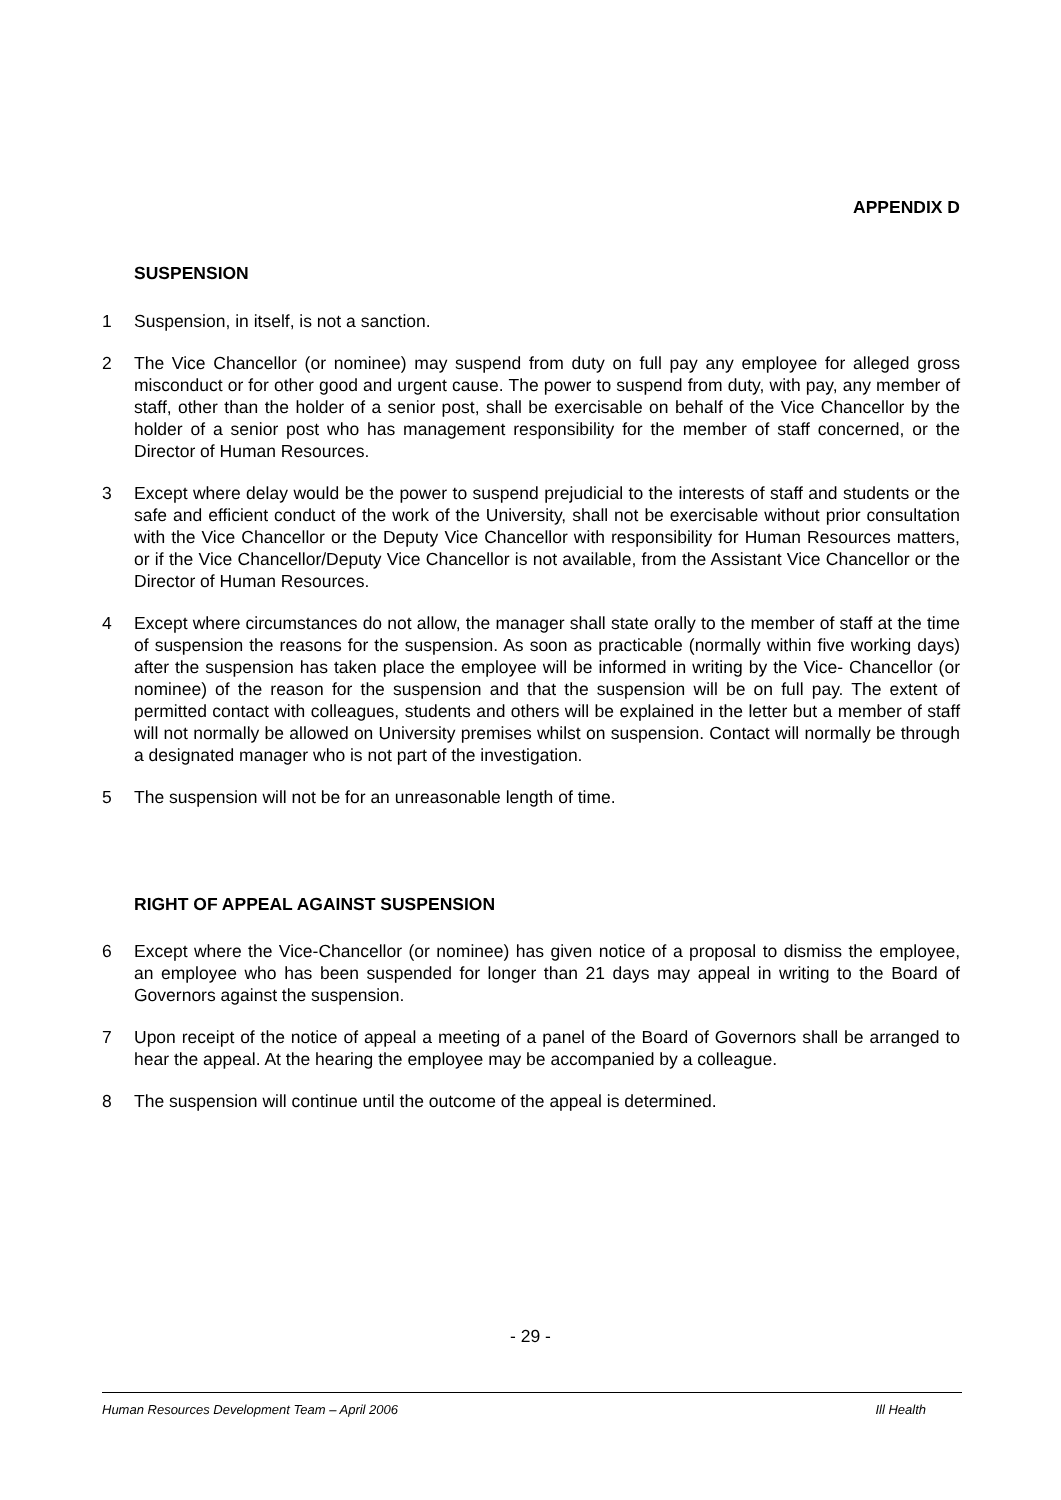APPENDIX D
SUSPENSION
1 Suspension, in itself, is not a sanction.
2 The Vice Chancellor (or nominee) may suspend from duty on full pay any employee for alleged gross misconduct or for other good and urgent cause. The power to suspend from duty, with pay, any member of staff, other than the holder of a senior post, shall be exercisable on behalf of the Vice Chancellor by the holder of a senior post who has management responsibility for the member of staff concerned, or the Director of Human Resources.
3 Except where delay would be the power to suspend prejudicial to the interests of staff and students or the safe and efficient conduct of the work of the University, shall not be exercisable without prior consultation with the Vice Chancellor or the Deputy Vice Chancellor with responsibility for Human Resources matters, or if the Vice Chancellor/Deputy Vice Chancellor is not available, from the Assistant Vice Chancellor or the Director of Human Resources.
4 Except where circumstances do not allow, the manager shall state orally to the member of staff at the time of suspension the reasons for the suspension. As soon as practicable (normally within five working days) after the suspension has taken place the employee will be informed in writing by the Vice- Chancellor (or nominee) of the reason for the suspension and that the suspension will be on full pay. The extent of permitted contact with colleagues, students and others will be explained in the letter but a member of staff will not normally be allowed on University premises whilst on suspension. Contact will normally be through a designated manager who is not part of the investigation.
5 The suspension will not be for an unreasonable length of time.
RIGHT OF APPEAL AGAINST SUSPENSION
6 Except where the Vice-Chancellor (or nominee) has given notice of a proposal to dismiss the employee, an employee who has been suspended for longer than 21 days may appeal in writing to the Board of Governors against the suspension.
7 Upon receipt of the notice of appeal a meeting of a panel of the Board of Governors shall be arranged to hear the appeal. At the hearing the employee may be accompanied by a colleague.
8 The suspension will continue until the outcome of the appeal is determined.
- 29 -
Human Resources Development Team – April 2006 Ill Health